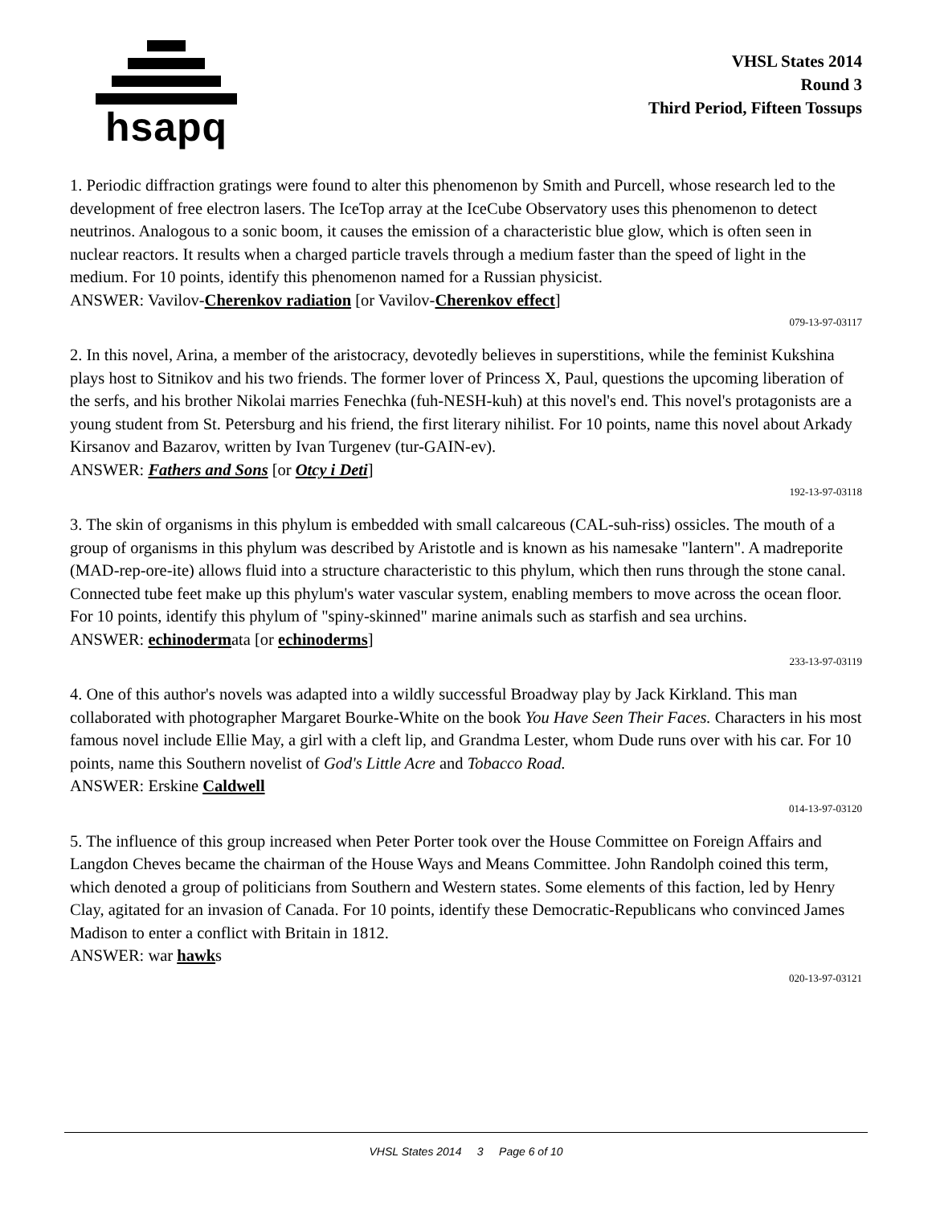hsapq
VHSL States 2014
Round 3
Third Period, Fifteen Tossups
1. Periodic diffraction gratings were found to alter this phenomenon by Smith and Purcell, whose research led to the development of free electron lasers. The IceTop array at the IceCube Observatory uses this phenomenon to detect neutrinos. Analogous to a sonic boom, it causes the emission of a characteristic blue glow, which is often seen in nuclear reactors. It results when a charged particle travels through a medium faster than the speed of light in the medium. For 10 points, identify this phenomenon named for a Russian physicist.
ANSWER: Vavilov-Cherenkov radiation [or Vavilov-Cherenkov effect]
079-13-97-03117
2. In this novel, Arina, a member of the aristocracy, devotedly believes in superstitions, while the feminist Kukshina plays host to Sitnikov and his two friends. The former lover of Princess X, Paul, questions the upcoming liberation of the serfs, and his brother Nikolai marries Fenechka (fuh-NESH-kuh) at this novel's end. This novel's protagonists are a young student from St. Petersburg and his friend, the first literary nihilist. For 10 points, name this novel about Arkady Kirsanov and Bazarov, written by Ivan Turgenev (tur-GAIN-ev).
ANSWER: Fathers and Sons [or Otcy i Deti]
192-13-97-03118
3. The skin of organisms in this phylum is embedded with small calcareous (CAL-suh-riss) ossicles. The mouth of a group of organisms in this phylum was described by Aristotle and is known as his namesake "lantern". A madreporite (MAD-rep-ore-ite) allows fluid into a structure characteristic to this phylum, which then runs through the stone canal. Connected tube feet make up this phylum's water vascular system, enabling members to move across the ocean floor. For 10 points, identify this phylum of "spiny-skinned" marine animals such as starfish and sea urchins.
ANSWER: echinodermata [or echinoderms]
233-13-97-03119
4. One of this author's novels was adapted into a wildly successful Broadway play by Jack Kirkland. This man collaborated with photographer Margaret Bourke-White on the book You Have Seen Their Faces. Characters in his most famous novel include Ellie May, a girl with a cleft lip, and Grandma Lester, whom Dude runs over with his car. For 10 points, name this Southern novelist of God's Little Acre and Tobacco Road.
ANSWER: Erskine Caldwell
014-13-97-03120
5. The influence of this group increased when Peter Porter took over the House Committee on Foreign Affairs and Langdon Cheves became the chairman of the House Ways and Means Committee. John Randolph coined this term, which denoted a group of politicians from Southern and Western states. Some elements of this faction, led by Henry Clay, agitated for an invasion of Canada. For 10 points, identify these Democratic-Republicans who convinced James Madison to enter a conflict with Britain in 1812.
ANSWER: war hawks
020-13-97-03121
VHSL States 2014 3 Page 6 of 10